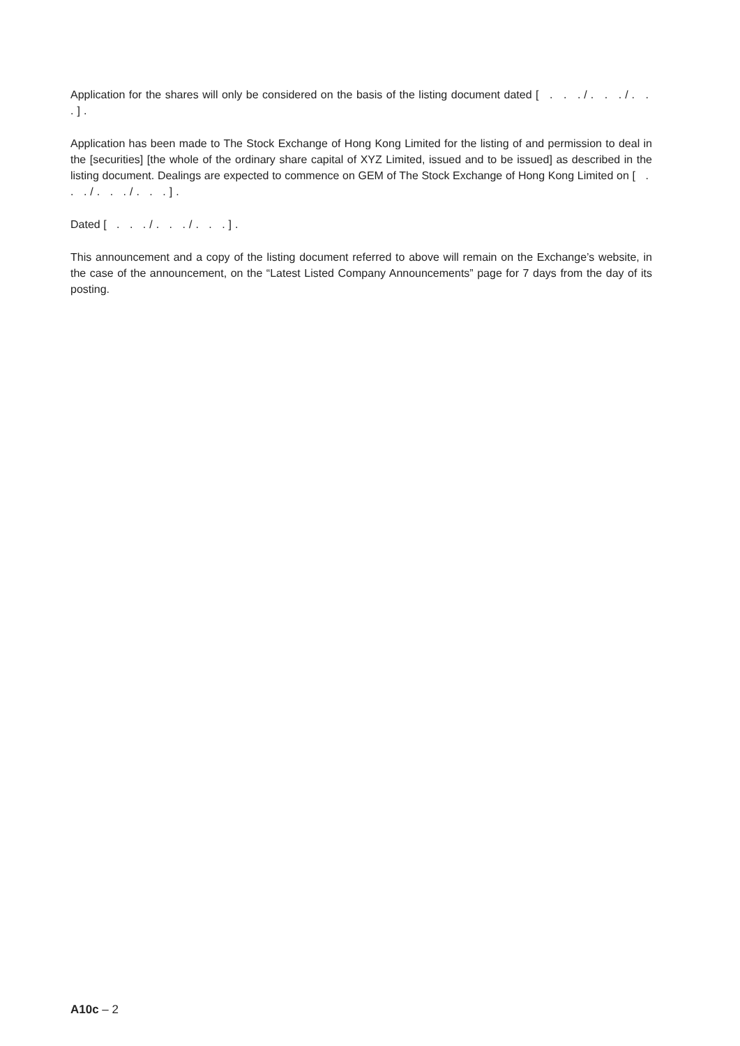Application for the shares will only be considered on the basis of the listing document dated [ . . ./. . ./. . .].
Application has been made to The Stock Exchange of Hong Kong Limited for the listing of and permission to deal in the [securities] [the whole of the ordinary share capital of XYZ Limited, issued and to be issued] as described in the listing document. Dealings are expected to commence on GEM of The Stock Exchange of Hong Kong Limited on [ . . ./. . ./. . .].
Dated [ . . ./. . ./. . .].
This announcement and a copy of the listing document referred to above will remain on the Exchange’s website, in the case of the announcement, on the “Latest Listed Company Announcements” page for 7 days from the day of its posting.
A10c – 2